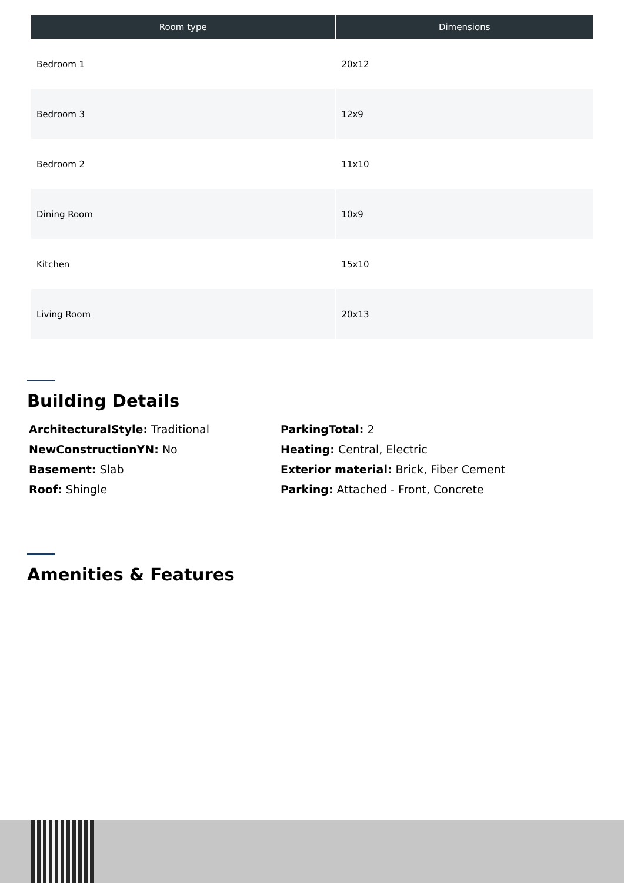| Room type | Dimensions |
| --- | --- |
| Bedroom 1 | 20x12 |
| Bedroom 3 | 12x9 |
| Bedroom 2 | 11x10 |
| Dining Room | 10x9 |
| Kitchen | 15x10 |
| Living Room | 20x13 |
Building Details
ArchitecturalStyle: Traditional
ParkingTotal: 2
NewConstructionYN: No
Heating: Central, Electric
Basement: Slab
Exterior material: Brick, Fiber Cement
Roof: Shingle
Parking: Attached - Front, Concrete
Amenities & Features